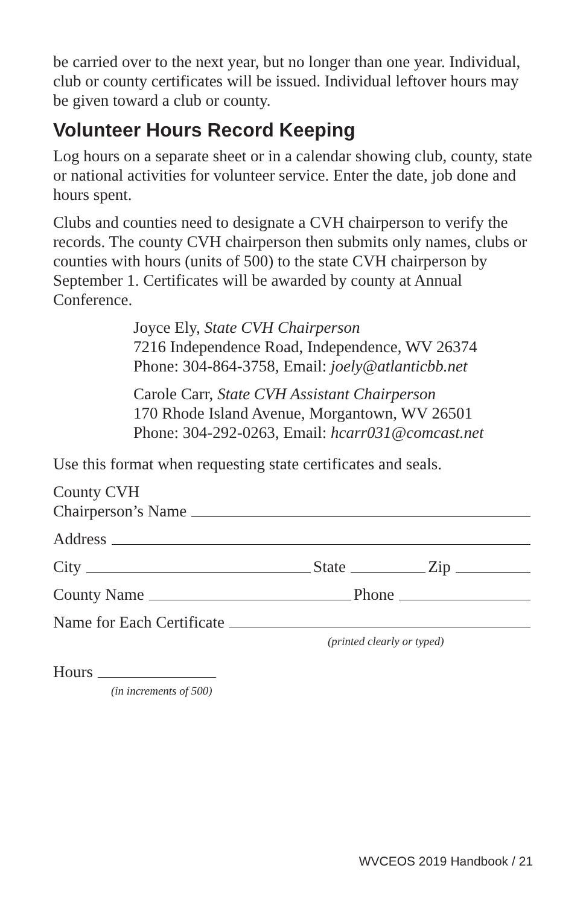be carried over to the next year, but no longer than one year. Individual, club or county certificates will be issued. Individual leftover hours may be given toward a club or county.
Volunteer Hours Record Keeping
Log hours on a separate sheet or in a calendar showing club, county, state or national activities for volunteer service. Enter the date, job done and hours spent.
Clubs and counties need to designate a CVH chairperson to verify the records. The county CVH chairperson then submits only names, clubs or counties with hours (units of 500) to the state CVH chairperson by September 1. Certificates will be awarded by county at Annual Conference.
Joyce Ely, State CVH Chairperson
7216 Independence Road, Independence, WV 26374
Phone: 304-864-3758, Email: joely@atlanticbb.net
Carole Carr, State CVH Assistant Chairperson
170 Rhode Island Avenue, Morgantown, WV 26501
Phone: 304-292-0263, Email: hcarr031@comcast.net
Use this format when requesting state certificates and seals.
County CVH
Chairperson’s Name
Address
City State Zip
County Name Phone
Name for Each Certificate
(printed clearly or typed)
Hours
(in increments of 500)
WVCEOS 2019 Handbook / 21